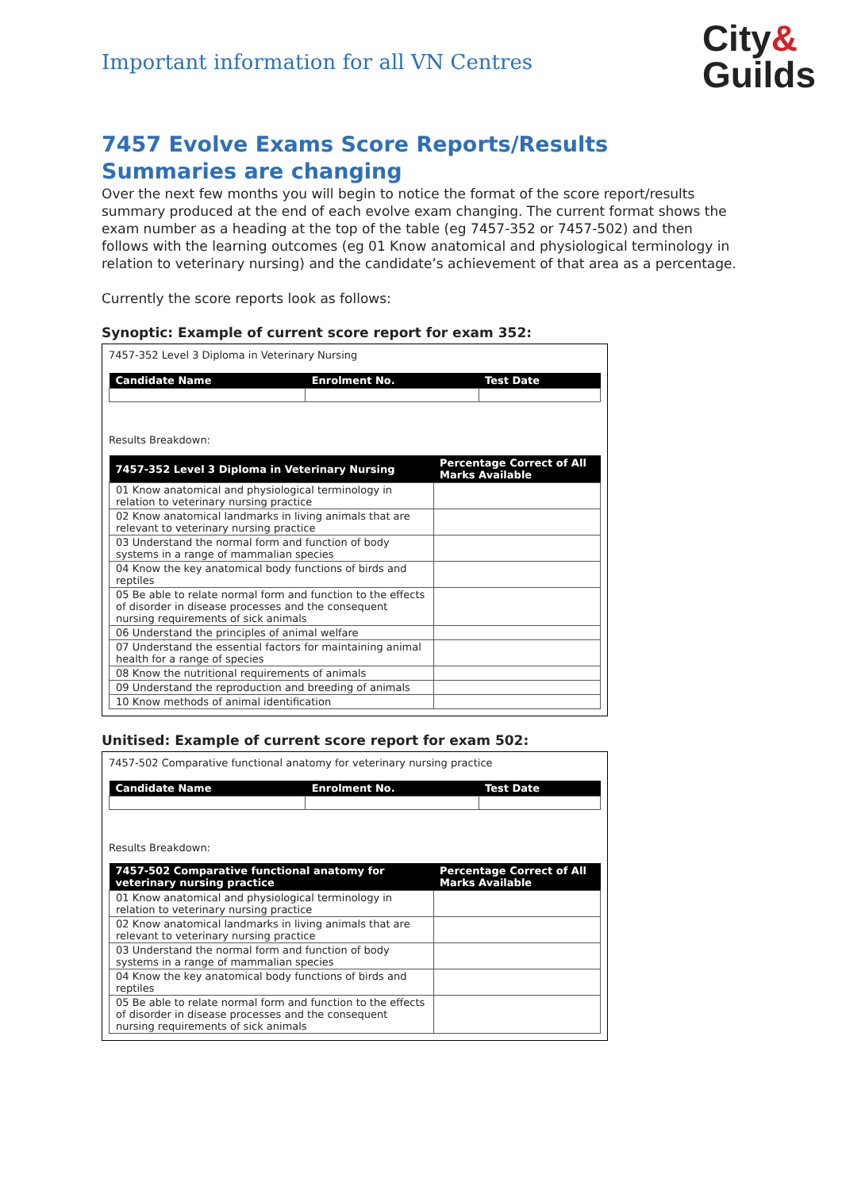Important information for all VN Centres
City&
Guilds
7457 Evolve Exams Score Reports/Results Summaries are changing
Over the next few months you will begin to notice the format of the score report/results summary produced at the end of each evolve exam changing. The current format shows the exam number as a heading at the top of the table (eg 7457-352 or 7457-502) and then follows with the learning outcomes (eg 01 Know anatomical and physiological terminology in relation to veterinary nursing) and the candidate’s achievement of that area as a percentage.
Currently the score reports look as follows:
Synoptic: Example of current score report for exam 352:
7457-352 Level 3 Diploma in Veterinary Nursing
| Candidate Name | Enrolment No. | Test Date |
| --- | --- | --- |
Results Breakdown:
| 7457-352 Level 3 Diploma in Veterinary Nursing | Percentage Correct of All Marks Available |
| --- | --- |
| 01 Know anatomical and physiological terminology in relation to veterinary nursing practice | |
| 02 Know anatomical landmarks in living animals that are relevant to veterinary nursing practice | |
| 03 Understand the normal form and function of body systems in a range of mammalian species | |
| 04 Know the key anatomical body functions of birds and reptiles | |
| 05 Be able to relate normal form and function to the effects of disorder in disease processes and the consequent nursing requirements of sick animals | |
| 06 Understand the principles of animal welfare | |
| 07 Understand the essential factors for maintaining animal health for a range of species | |
| 08 Know the nutritional requirements of animals | |
| 09 Understand the reproduction and breeding of animals | |
| 10 Know methods of animal identification | |
Unitised: Example of current score report for exam 502:
7457-502 Comparative functional anatomy for veterinary nursing practice
| Candidate Name | Enrolment No. | Test Date |
| --- | --- | --- |
Results Breakdown:
| 7457-502 Comparative functional anatomy for veterinary nursing practice | Percentage Correct of All Marks Available |
| --- | --- |
| 01 Know anatomical and physiological terminology in relation to veterinary nursing practice | |
| 02 Know anatomical landmarks in living animals that are relevant to veterinary nursing practice | |
| 03 Understand the normal form and function of body systems in a range of mammalian species | |
| 04 Know the key anatomical body functions of birds and reptiles | |
| 05 Be able to relate normal form and function to the effects of disorder in disease processes and the consequent nursing requirements of sick animals | |